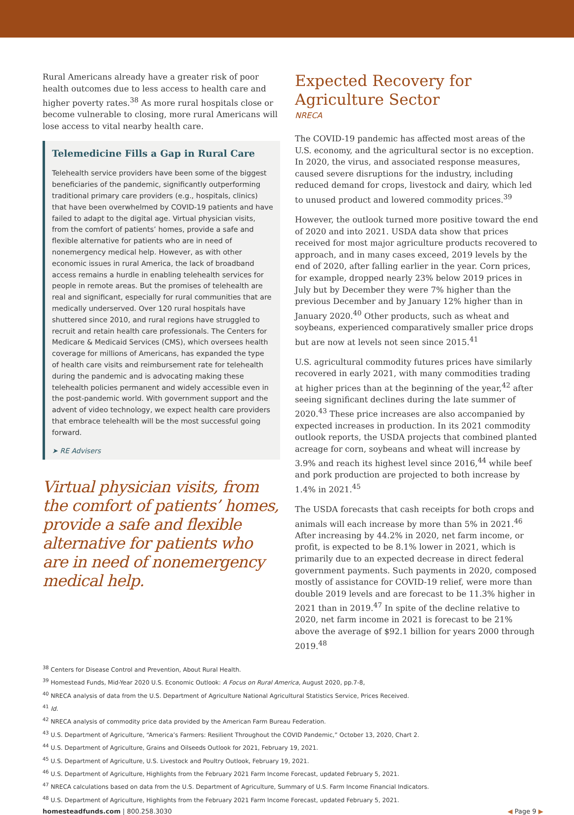Rural Americans already have a greater risk of poor health outcomes due to less access to health care and higher poverty rates.<sup>38</sup> As more rural hospitals close or become vulnerable to closing, more rural Americans will lose access to vital nearby health care.
Telemedicine Fills a Gap in Rural Care
Telehealth service providers have been some of the biggest beneficiaries of the pandemic, significantly outperforming traditional primary care providers (e.g., hospitals, clinics) that have been overwhelmed by COVID-19 patients and have failed to adapt to the digital age. Virtual physician visits, from the comfort of patients’ homes, provide a safe and flexible alternative for patients who are in need of nonemergency medical help. However, as with other economic issues in rural America, the lack of broadband access remains a hurdle in enabling telehealth services for people in remote areas. But the promises of telehealth are real and significant, especially for rural communities that are medically underserved. Over 120 rural hospitals have shuttered since 2010, and rural regions have struggled to recruit and retain health care professionals. The Centers for Medicare & Medicaid Services (CMS), which oversees health coverage for millions of Americans, has expanded the type of health care visits and reimbursement rate for telehealth during the pandemic and is advocating making these telehealth policies permanent and widely accessible even in the post-pandemic world. With government support and the advent of video technology, we expect health care providers that embrace telehealth will be the most successful going forward.
➤ RE Advisers
Virtual physician visits, from the comfort of patients’ homes, provide a safe and flexible alternative for patients who are in need of nonemergency medical help.
Expected Recovery for Agriculture Sector
NRECA
The COVID-19 pandemic has affected most areas of the U.S. economy, and the agricultural sector is no exception. In 2020, the virus, and associated response measures, caused severe disruptions for the industry, including reduced demand for crops, livestock and dairy, which led to unused product and lowered commodity prices.<sup>39</sup>
However, the outlook turned more positive toward the end of 2020 and into 2021. USDA data show that prices received for most major agriculture products recovered to approach, and in many cases exceed, 2019 levels by the end of 2020, after falling earlier in the year. Corn prices, for example, dropped nearly 23% below 2019 prices in July but by December they were 7% higher than the previous December and by January 12% higher than in January 2020.<sup>40</sup> Other products, such as wheat and soybeans, experienced comparatively smaller price drops but are now at levels not seen since 2015.<sup>41</sup>
U.S. agricultural commodity futures prices have similarly recovered in early 2021, with many commodities trading at higher prices than at the beginning of the year,<sup>42</sup> after seeing significant declines during the late summer of 2020.<sup>43</sup> These price increases are also accompanied by expected increases in production. In its 2021 commodity outlook reports, the USDA projects that combined planted acreage for corn, soybeans and wheat will increase by 3.9% and reach its highest level since 2016,<sup>44</sup> while beef and pork production are projected to both increase by 1.4% in 2021.<sup>45</sup>
The USDA forecasts that cash receipts for both crops and animals will each increase by more than 5% in 2021.<sup>46</sup> After increasing by 44.2% in 2020, net farm income, or profit, is expected to be 8.1% lower in 2021, which is primarily due to an expected decrease in direct federal government payments. Such payments in 2020, composed mostly of assistance for COVID-19 relief, were more than double 2019 levels and are forecast to be 11.3% higher in 2021 than in 2019.<sup>47</sup> In spite of the decline relative to 2020, net farm income in 2021 is forecast to be 21% above the average of $92.1 billion for years 2000 through 2019.<sup>48</sup>
<sup>38</sup> Centers for Disease Control and Prevention, About Rural Health.
<sup>39</sup> Homestead Funds, Mid-Year 2020 U.S. Economic Outlook: A Focus on Rural America, August 2020, pp.7-8,
<sup>40</sup> NRECA analysis of data from the U.S. Department of Agriculture National Agricultural Statistics Service, Prices Received.
<sup>41</sup> Id.
<sup>42</sup> NRECA analysis of commodity price data provided by the American Farm Bureau Federation.
<sup>43</sup> U.S. Department of Agriculture, “America’s Farmers: Resilient Throughout the COVID Pandemic,” October 13, 2020, Chart 2.
<sup>44</sup> U.S. Department of Agriculture, Grains and Oilseeds Outlook for 2021, February 19, 2021.
<sup>45</sup> U.S. Department of Agriculture, U.S. Livestock and Poultry Outlook, February 19, 2021.
<sup>46</sup> U.S. Department of Agriculture, Highlights from the February 2021 Farm Income Forecast, updated February 5, 2021.
<sup>47</sup> NRECA calculations based on data from the U.S. Department of Agriculture, Summary of U.S. Farm Income Financial Indicators.
<sup>48</sup> U.S. Department of Agriculture, Highlights from the February 2021 Farm Income Forecast, updated February 5, 2021.
homesteadfunds.com | 800.258.3030 ◀ Page 9 ▶